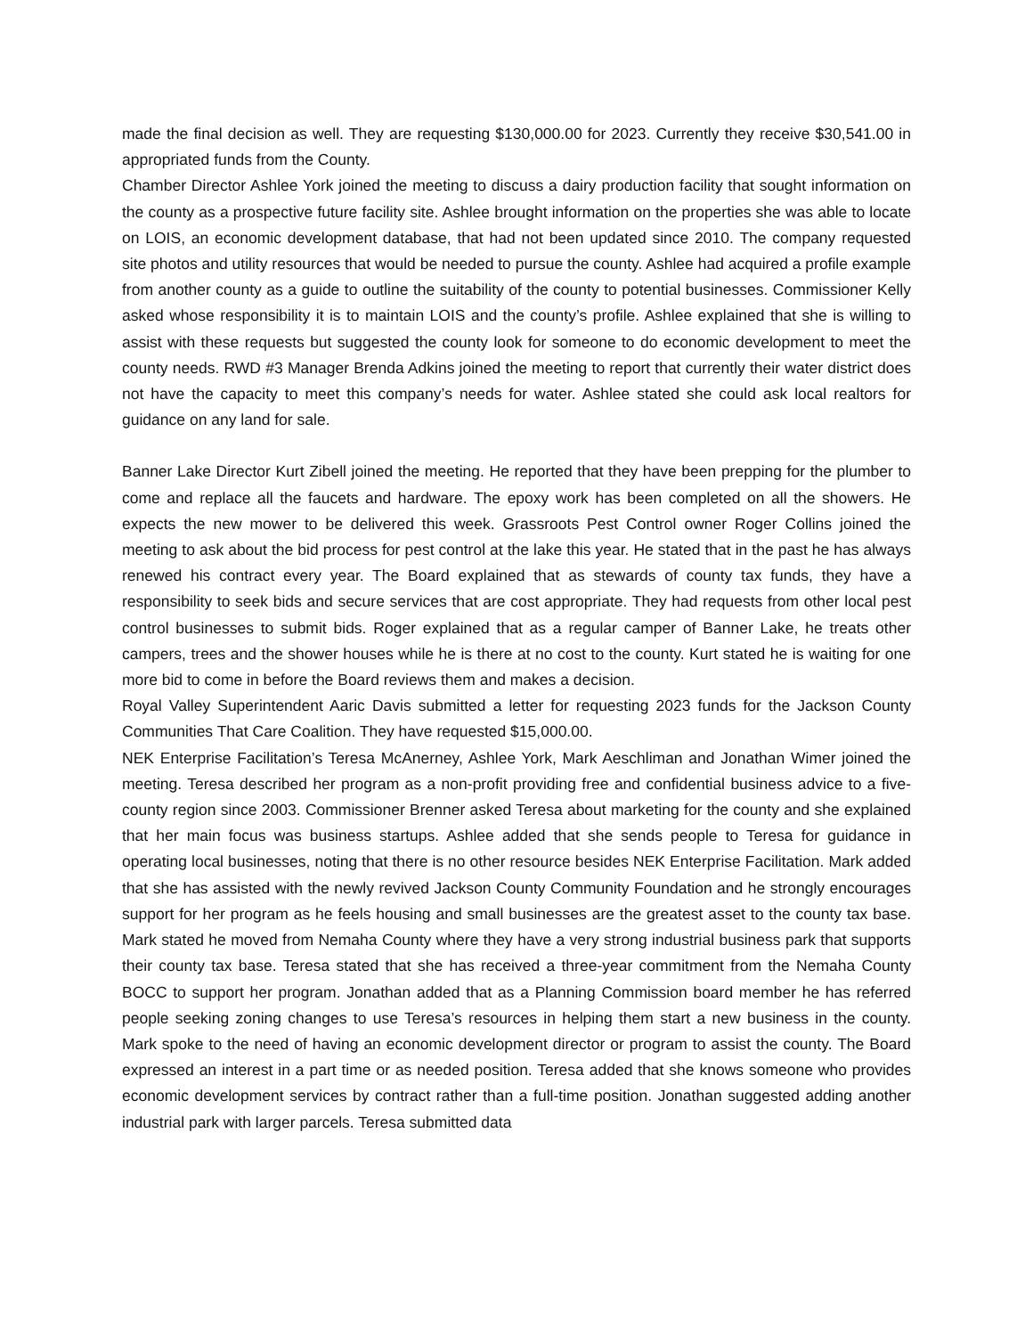made the final decision as well. They are requesting $130,000.00 for 2023. Currently they receive $30,541.00 in appropriated funds from the County.
Chamber Director Ashlee York joined the meeting to discuss a dairy production facility that sought information on the county as a prospective future facility site. Ashlee brought information on the properties she was able to locate on LOIS, an economic development database, that had not been updated since 2010. The company requested site photos and utility resources that would be needed to pursue the county. Ashlee had acquired a profile example from another county as a guide to outline the suitability of the county to potential businesses. Commissioner Kelly asked whose responsibility it is to maintain LOIS and the county’s profile. Ashlee explained that she is willing to assist with these requests but suggested the county look for someone to do economic development to meet the county needs. RWD #3 Manager Brenda Adkins joined the meeting to report that currently their water district does not have the capacity to meet this company’s needs for water. Ashlee stated she could ask local realtors for guidance on any land for sale.
Banner Lake Director Kurt Zibell joined the meeting. He reported that they have been prepping for the plumber to come and replace all the faucets and hardware. The epoxy work has been completed on all the showers. He expects the new mower to be delivered this week. Grassroots Pest Control owner Roger Collins joined the meeting to ask about the bid process for pest control at the lake this year. He stated that in the past he has always renewed his contract every year. The Board explained that as stewards of county tax funds, they have a responsibility to seek bids and secure services that are cost appropriate. They had requests from other local pest control businesses to submit bids. Roger explained that as a regular camper of Banner Lake, he treats other campers, trees and the shower houses while he is there at no cost to the county. Kurt stated he is waiting for one more bid to come in before the Board reviews them and makes a decision.
Royal Valley Superintendent Aaric Davis submitted a letter for requesting 2023 funds for the Jackson County Communities That Care Coalition. They have requested $15,000.00.
NEK Enterprise Facilitation’s Teresa McAnerney, Ashlee York, Mark Aeschliman and Jonathan Wimer joined the meeting. Teresa described her program as a non-profit providing free and confidential business advice to a five-county region since 2003. Commissioner Brenner asked Teresa about marketing for the county and she explained that her main focus was business startups. Ashlee added that she sends people to Teresa for guidance in operating local businesses, noting that there is no other resource besides NEK Enterprise Facilitation. Mark added that she has assisted with the newly revived Jackson County Community Foundation and he strongly encourages support for her program as he feels housing and small businesses are the greatest asset to the county tax base. Mark stated he moved from Nemaha County where they have a very strong industrial business park that supports their county tax base. Teresa stated that she has received a three-year commitment from the Nemaha County BOCC to support her program. Jonathan added that as a Planning Commission board member he has referred people seeking zoning changes to use Teresa’s resources in helping them start a new business in the county. Mark spoke to the need of having an economic development director or program to assist the county. The Board expressed an interest in a part time or as needed position. Teresa added that she knows someone who provides economic development services by contract rather than a full-time position. Jonathan suggested adding another industrial park with larger parcels. Teresa submitted data